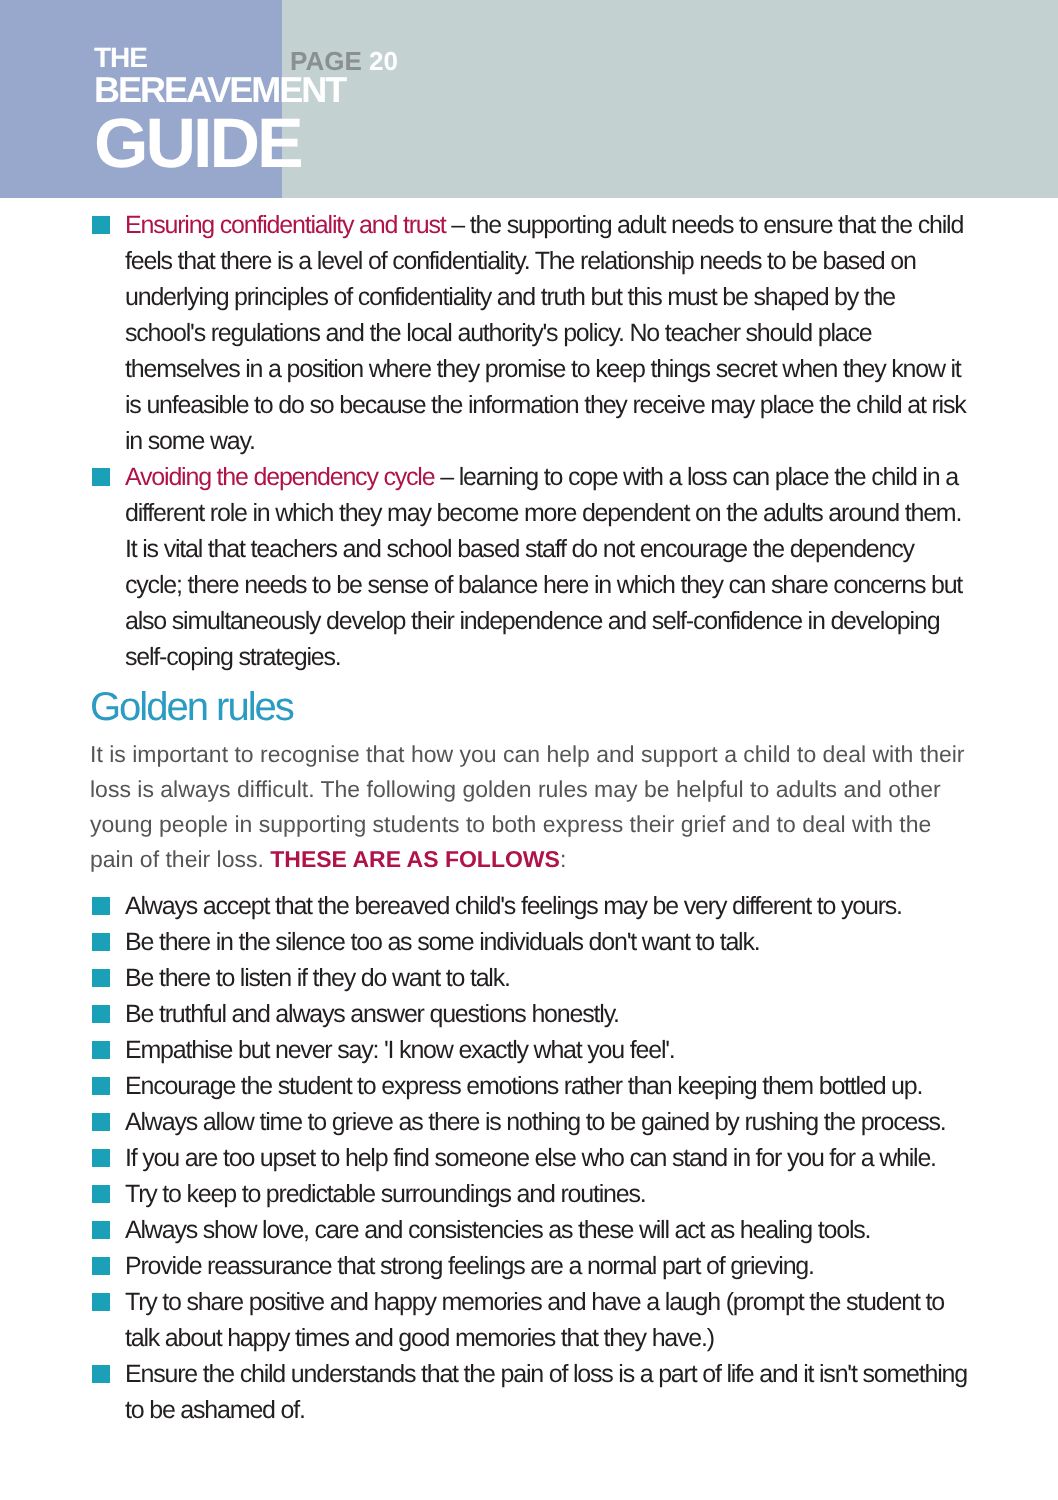THE
BEREAVEMENT
GUIDE
PAGE 20
Ensuring confidentiality and trust – the supporting adult needs to ensure that the child feels that there is a level of confidentiality. The relationship needs to be based on underlying principles of confidentiality and truth but this must be shaped by the school's regulations and the local authority's policy. No teacher should place themselves in a position where they promise to keep things secret when they know it is unfeasible to do so because the information they receive may place the child at risk in some way.
Avoiding the dependency cycle – learning to cope with a loss can place the child in a different role in which they may become more dependent on the adults around them. It is vital that teachers and school based staff do not encourage the dependency cycle; there needs to be sense of balance here in which they can share concerns but also simultaneously develop their independence and self-confidence in developing self-coping strategies.
Golden rules
It is important to recognise that how you can help and support a child to deal with their loss is always difficult. The following golden rules may be helpful to adults and other young people in supporting students to both express their grief and to deal with the pain of their loss. THESE ARE AS FOLLOWS:
Always accept that the bereaved child's feelings may be very different to yours.
Be there in the silence too as some individuals don't want to talk.
Be there to listen if they do want to talk.
Be truthful and always answer questions honestly.
Empathise but never say: 'I know exactly what you feel'.
Encourage the student to express emotions rather than keeping them bottled up.
Always allow time to grieve as there is nothing to be gained by rushing the process.
If you are too upset to help find someone else who can stand in for you for a while.
Try to keep to predictable surroundings and routines.
Always show love, care and consistencies as these will act as healing tools.
Provide reassurance that strong feelings are a normal part of grieving.
Try to share positive and happy memories and have a laugh (prompt the student to talk about happy times and good memories that they have.)
Ensure the child understands that the pain of loss is a part of life and it isn't something to be ashamed of.